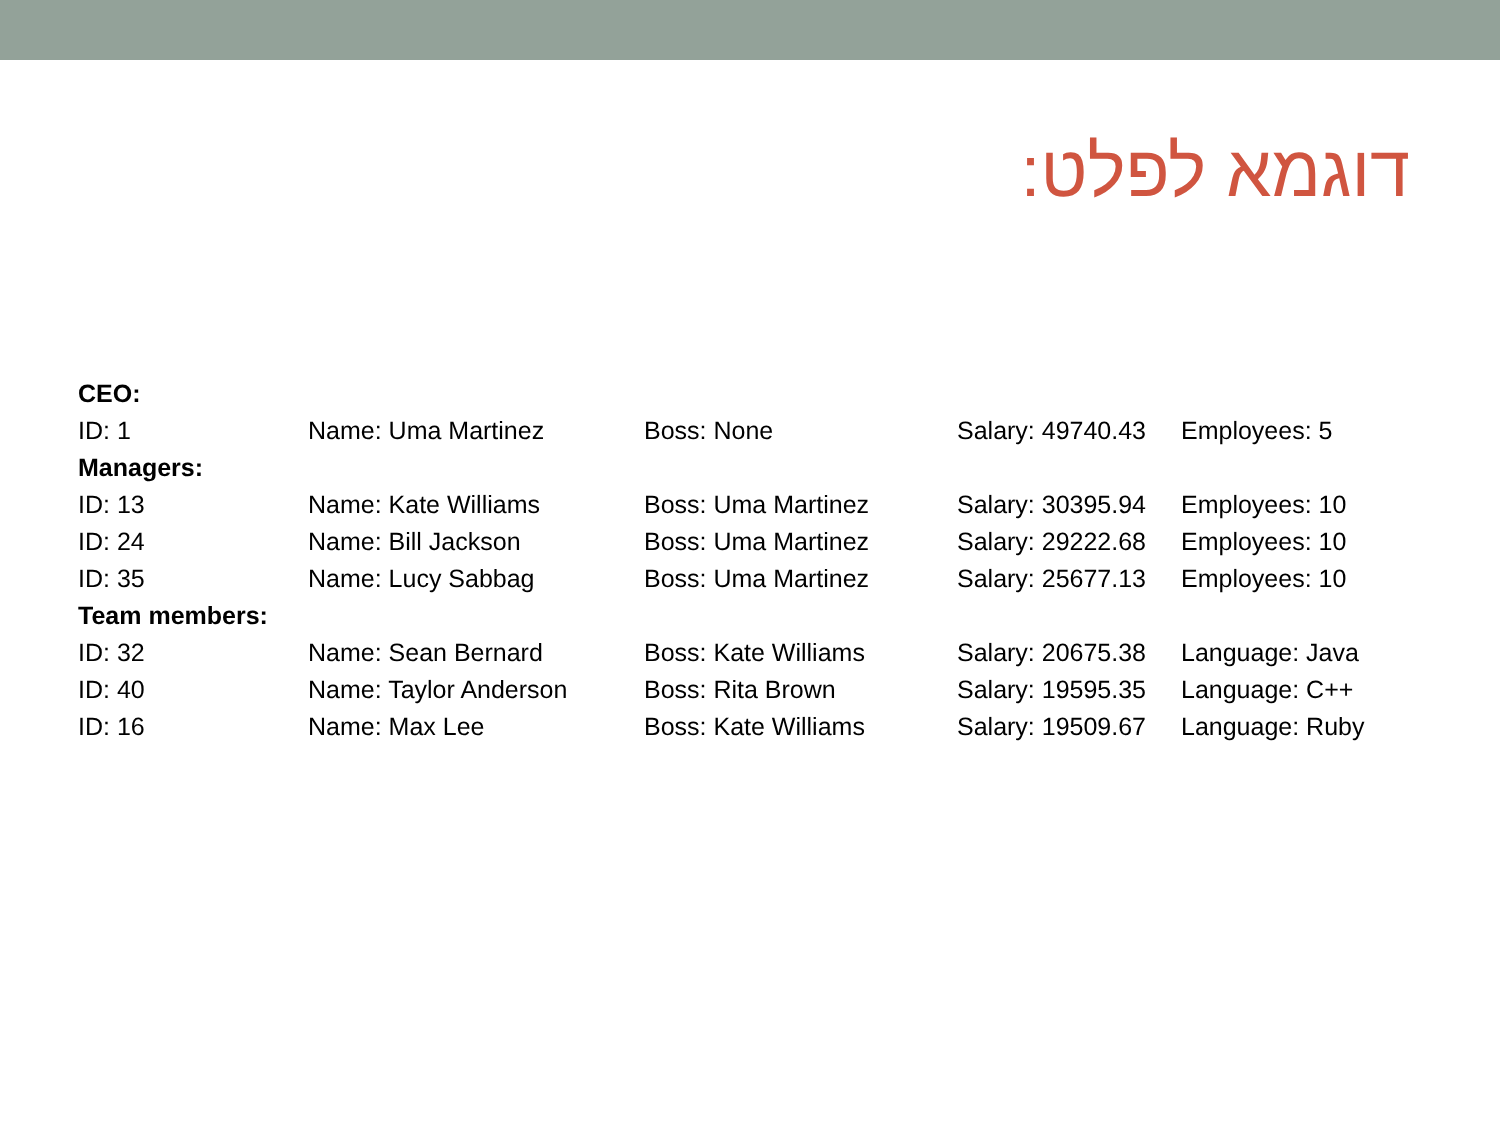דוגמא לפלט:
| CEO: | | | | |
| --- | --- | --- | --- | --- |
| ID: 1 | Name: Uma Martinez | Boss: None | Salary: 49740.43 | Employees: 5 |
| Managers: | | | | |
| ID: 13 | Name: Kate Williams | Boss: Uma Martinez | Salary: 30395.94 | Employees: 10 |
| ID: 24 | Name: Bill Jackson | Boss: Uma Martinez | Salary: 29222.68 | Employees: 10 |
| ID: 35 | Name: Lucy Sabbag | Boss: Uma Martinez | Salary: 25677.13 | Employees: 10 |
| Team members: | | | | |
| ID: 32 | Name: Sean Bernard | Boss: Kate Williams | Salary: 20675.38 | Language: Java |
| ID: 40 | Name: Taylor Anderson | Boss: Rita Brown | Salary: 19595.35 | Language: C++ |
| ID: 16 | Name: Max Lee | Boss: Kate Williams | Salary: 19509.67 | Language: Ruby |